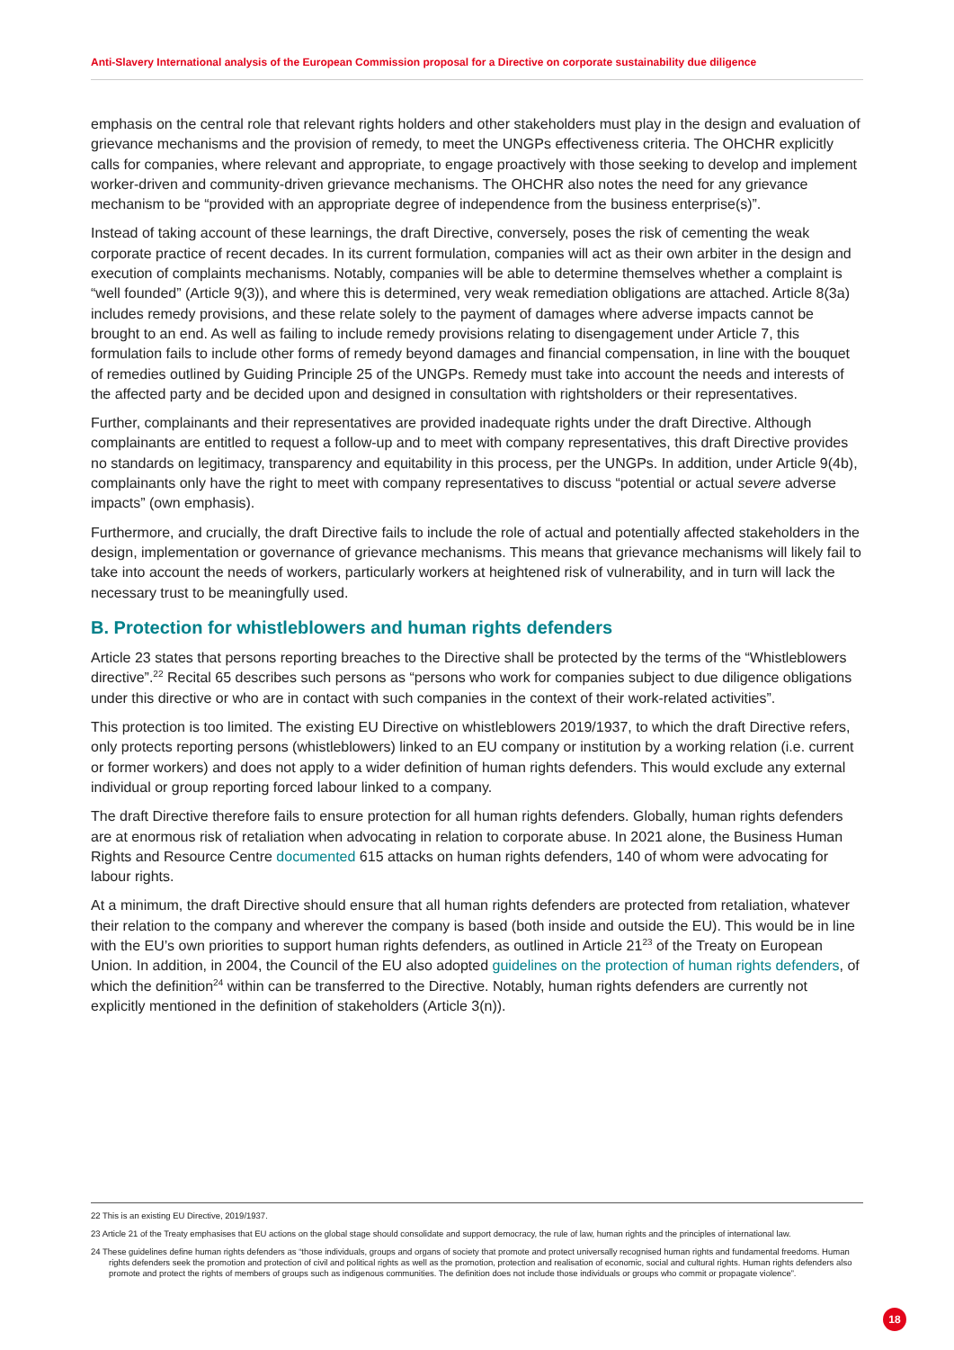Anti-Slavery International analysis of the European Commission proposal for a Directive on corporate sustainability due diligence
emphasis on the central role that relevant rights holders and other stakeholders must play in the design and evaluation of grievance mechanisms and the provision of remedy, to meet the UNGPs effectiveness criteria. The OHCHR explicitly calls for companies, where relevant and appropriate, to engage proactively with those seeking to develop and implement worker-driven and community-driven grievance mechanisms. The OHCHR also notes the need for any grievance mechanism to be “provided with an appropriate degree of independence from the business enterprise(s)”.
Instead of taking account of these learnings, the draft Directive, conversely, poses the risk of cementing the weak corporate practice of recent decades. In its current formulation, companies will act as their own arbiter in the design and execution of complaints mechanisms. Notably, companies will be able to determine themselves whether a complaint is “well founded” (Article 9(3)), and where this is determined, very weak remediation obligations are attached. Article 8(3a) includes remedy provisions, and these relate solely to the payment of damages where adverse impacts cannot be brought to an end. As well as failing to include remedy provisions relating to disengagement under Article 7, this formulation fails to include other forms of remedy beyond damages and financial compensation, in line with the bouquet of remedies outlined by Guiding Principle 25 of the UNGPs. Remedy must take into account the needs and interests of the affected party and be decided upon and designed in consultation with rightsholders or their representatives.
Further, complainants and their representatives are provided inadequate rights under the draft Directive. Although complainants are entitled to request a follow-up and to meet with company representatives, this draft Directive provides no standards on legitimacy, transparency and equitability in this process, per the UNGPs. In addition, under Article 9(4b), complainants only have the right to meet with company representatives to discuss “potential or actual severe adverse impacts” (own emphasis).
Furthermore, and crucially, the draft Directive fails to include the role of actual and potentially affected stakeholders in the design, implementation or governance of grievance mechanisms. This means that grievance mechanisms will likely fail to take into account the needs of workers, particularly workers at heightened risk of vulnerability, and in turn will lack the necessary trust to be meaningfully used.
B. Protection for whistleblowers and human rights defenders
Article 23 states that persons reporting breaches to the Directive shall be protected by the terms of the “Whistleblowers directive”.<sup>22</sup> Recital 65 describes such persons as “persons who work for companies subject to due diligence obligations under this directive or who are in contact with such companies in the context of their work-related activities”.
This protection is too limited. The existing EU Directive on whistleblowers 2019/1937, to which the draft Directive refers, only protects reporting persons (whistleblowers) linked to an EU company or institution by a working relation (i.e. current or former workers) and does not apply to a wider definition of human rights defenders. This would exclude any external individual or group reporting forced labour linked to a company.
The draft Directive therefore fails to ensure protection for all human rights defenders. Globally, human rights defenders are at enormous risk of retaliation when advocating in relation to corporate abuse. In 2021 alone, the Business Human Rights and Resource Centre documented 615 attacks on human rights defenders, 140 of whom were advocating for labour rights.
At a minimum, the draft Directive should ensure that all human rights defenders are protected from retaliation, whatever their relation to the company and wherever the company is based (both inside and outside the EU). This would be in line with the EU’s own priorities to support human rights defenders, as outlined in Article 21<sup>23</sup> of the Treaty on European Union. In addition, in 2004, the Council of the EU also adopted guidelines on the protection of human rights defenders, of which the definition<sup>24</sup> within can be transferred to the Directive. Notably, human rights defenders are currently not explicitly mentioned in the definition of stakeholders (Article 3(n)).
22 This is an existing EU Directive, 2019/1937.
23 Article 21 of the Treaty emphasises that EU actions on the global stage should consolidate and support democracy, the rule of law, human rights and the principles of international law.
24 These guidelines define human rights defenders as “those individuals, groups and organs of society that promote and protect universally recognised human rights and fundamental freedoms. Human rights defenders seek the promotion and protection of civil and political rights as well as the promotion, protection and realisation of economic, social and cultural rights. Human rights defenders also promote and protect the rights of members of groups such as indigenous communities. The definition does not include those individuals or groups who commit or propagate violence”.
18